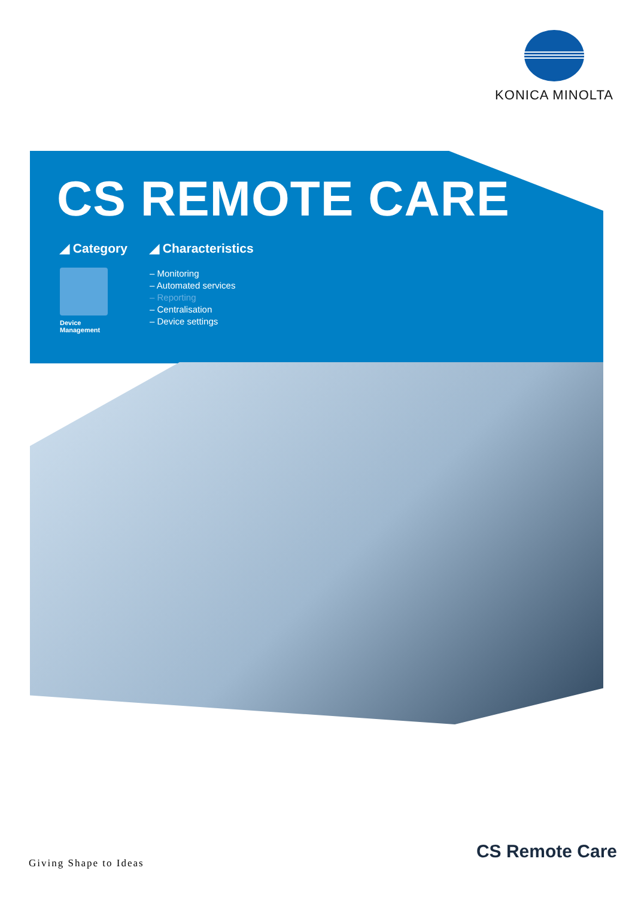KONICA MINOLTA
CS REMOTE CARE
◢ Category
Device
Management
◢ Characteristics
– Monitoring
– Automated services
– Reporting
– Centralisation
– Device settings
Giving Shape to Ideas
CS Remote Care